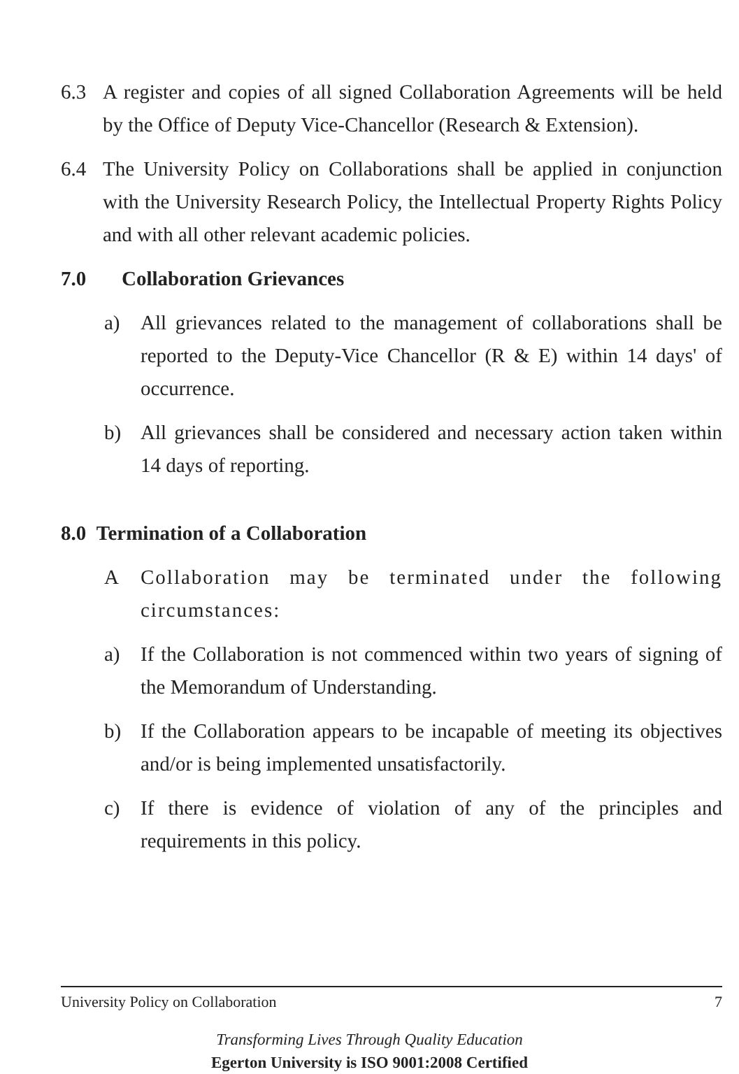6.3 A register and copies of all signed Collaboration Agreements will be held by the Office of Deputy Vice-Chancellor (Research & Extension).
6.4 The University Policy on Collaborations shall be applied in conjunction with the University Research Policy, the Intellectual Property Rights Policy and with all other relevant academic policies.
7.0 Collaboration Grievances
a) All grievances related to the management of collaborations shall be reported to the Deputy-Vice Chancellor (R & E) within 14 days' of occurrence.
b) All grievances shall be considered and necessary action taken within 14 days of reporting.
8.0 Termination of a Collaboration
A Collaboration may be terminated under the following circumstances:
a) If the Collaboration is not commenced within two years of signing of the Memorandum of Understanding.
b) If the Collaboration appears to be incapable of meeting its objectives and/or is being implemented unsatisfactorily.
c) If there is evidence of violation of any of the principles and requirements in this policy.
University Policy on Collaboration 7
Transforming Lives Through Quality Education
Egerton University is ISO 9001:2008 Certified